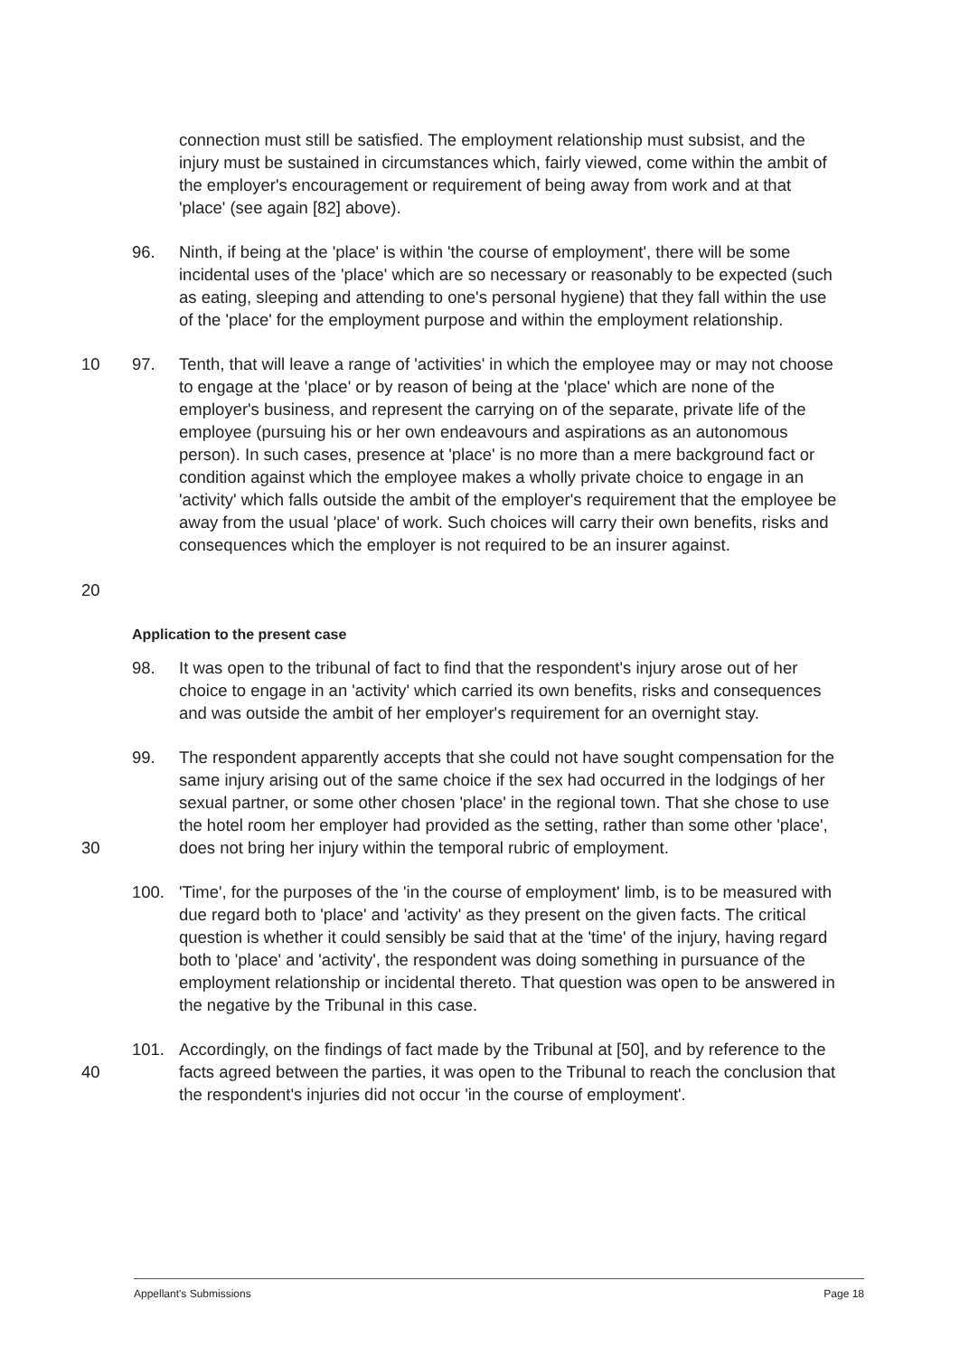connection must still be satisfied. The employment relationship must subsist, and the injury must be sustained in circumstances which, fairly viewed, come within the ambit of the employer's encouragement or requirement of being away from work and at that 'place' (see again [82] above).
96. Ninth, if being at the 'place' is within 'the course of employment', there will be some incidental uses of the 'place' which are so necessary or reasonably to be expected (such as eating, sleeping and attending to one's personal hygiene) that they fall within the use of the 'place' for the employment purpose and within the employment relationship.
10
20
97. Tenth, that will leave a range of 'activities' in which the employee may or may not choose to engage at the 'place' or by reason of being at the 'place' which are none of the employer's business, and represent the carrying on of the separate, private life of the employee (pursuing his or her own endeavours and aspirations as an autonomous person). In such cases, presence at 'place' is no more than a mere background fact or condition against which the employee makes a wholly private choice to engage in an 'activity' which falls outside the ambit of the employer's requirement that the employee be away from the usual 'place' of work. Such choices will carry their own benefits, risks and consequences which the employer is not required to be an insurer against.
Application to the present case
98. It was open to the tribunal of fact to find that the respondent's injury arose out of her choice to engage in an 'activity' which carried its own benefits, risks and consequences and was outside the ambit of her employer's requirement for an overnight stay.
30 99. The respondent apparently accepts that she could not have sought compensation for the same injury arising out of the same choice if the sex had occurred in the lodgings of her sexual partner, or some other chosen 'place' in the regional town. That she chose to use the hotel room her employer had provided as the setting, rather than some other 'place', does not bring her injury within the temporal rubric of employment.
100. 'Time', for the purposes of the 'in the course of employment' limb, is to be measured with due regard both to 'place' and 'activity' as they present on the given facts. The critical question is whether it could sensibly be said that at the 'time' of the injury, having regard both to 'place' and 'activity', the respondent was doing something in pursuance of the employment relationship or incidental thereto. That question was open to be answered in the negative by the Tribunal in this case.
40 101. Accordingly, on the findings of fact made by the Tribunal at [50], and by reference to the facts agreed between the parties, it was open to the Tribunal to reach the conclusion that the respondent's injuries did not occur 'in the course of employment'.
Appellant's Submissions Page 18